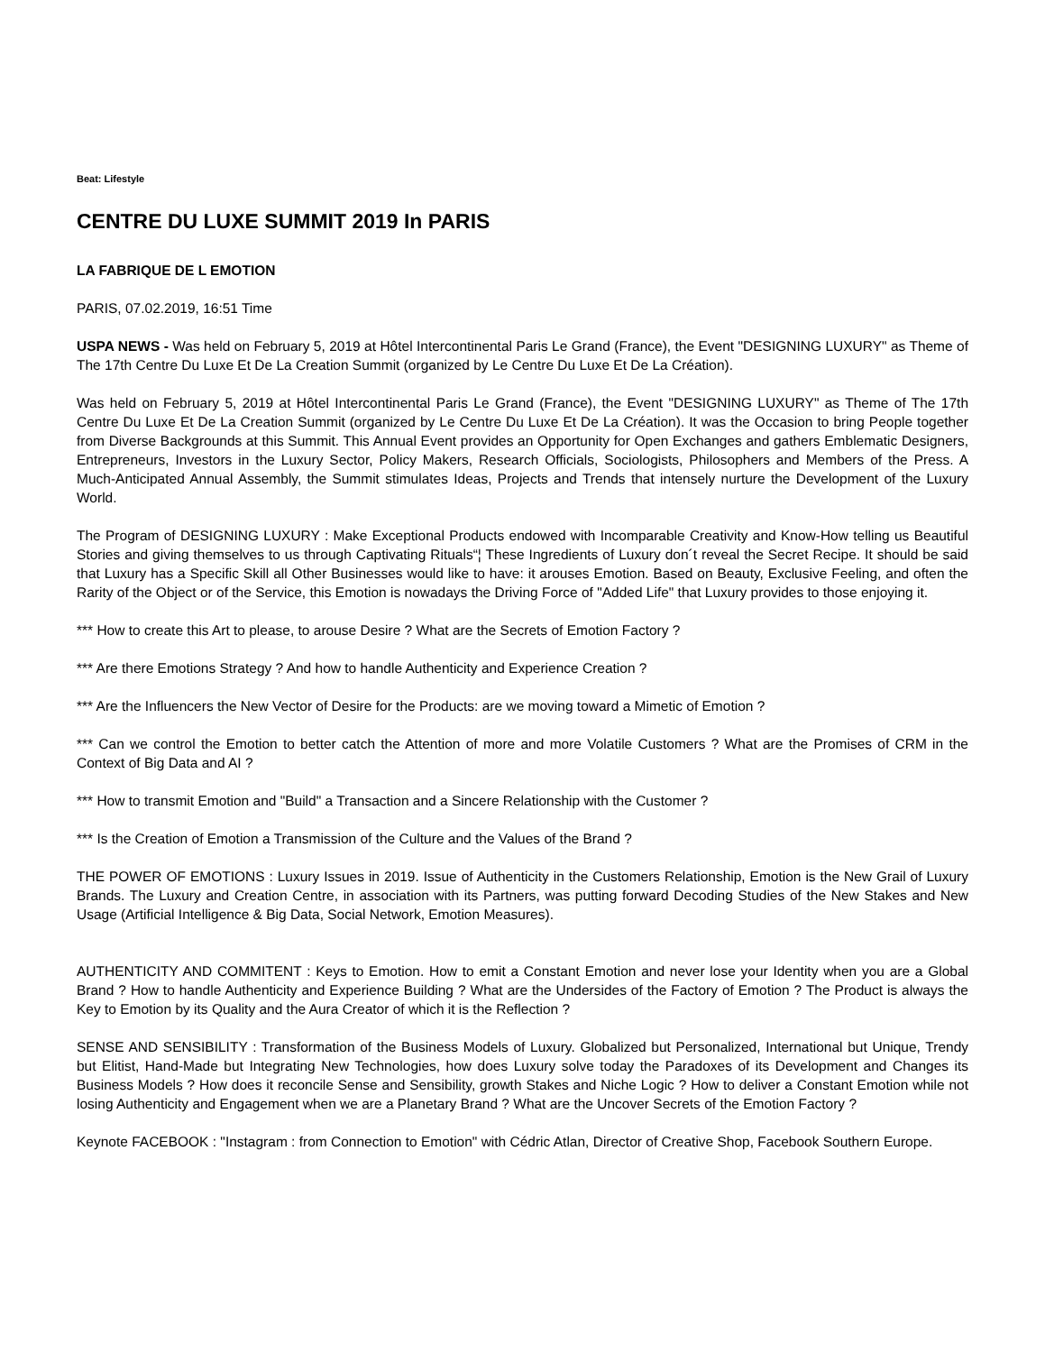Beat: Lifestyle
CENTRE DU LUXE SUMMIT 2019 In PARIS
LA FABRIQUE DE L EMOTION
PARIS, 07.02.2019, 16:51 Time
USPA NEWS - Was held on February 5, 2019 at Hôtel Intercontinental Paris Le Grand (France), the Event "DESIGNING LUXURY" as Theme of The 17th Centre Du Luxe Et De La Creation Summit (organized by Le Centre Du Luxe Et De La Création).
Was held on February 5, 2019 at Hôtel Intercontinental Paris Le Grand (France), the Event "DESIGNING LUXURY" as Theme of The 17th Centre Du Luxe Et De La Creation Summit (organized by Le Centre Du Luxe Et De La Création). It was the Occasion to bring People together from Diverse Backgrounds at this Summit. This Annual Event provides an Opportunity for Open Exchanges and gathers Emblematic Designers, Entrepreneurs, Investors in the Luxury Sector, Policy Makers, Research Officials, Sociologists, Philosophers and Members of the Press. A Much-Anticipated Annual Assembly, the Summit stimulates Ideas, Projects and Trends that intensely nurture the Development of the Luxury World.
The Program of DESIGNING LUXURY : Make Exceptional Products endowed with Incomparable Creativity and Know-How telling us Beautiful Stories and giving themselves to us through Captivating Rituals“¦ These Ingredients of Luxury don´t reveal the Secret Recipe. It should be said that Luxury has a Specific Skill all Other Businesses would like to have: it arouses Emotion. Based on Beauty, Exclusive Feeling, and often the Rarity of the Object or of the Service, this Emotion is nowadays the Driving Force of "Added Life" that Luxury provides to those enjoying it.
*** How to create this Art to please, to arouse Desire ? What are the Secrets of Emotion Factory ?
*** Are there Emotions Strategy ? And how to handle Authenticity and Experience Creation ?
*** Are the Influencers the New Vector of Desire for the Products: are we moving toward a Mimetic of Emotion ?
*** Can we control the Emotion to better catch the Attention of more and more Volatile Customers ? What are the Promises of CRM in the Context of Big Data and AI ?
*** How to transmit Emotion and "Build" a Transaction and a Sincere Relationship with the Customer ?
*** Is the Creation of Emotion a Transmission of the Culture and the Values of the Brand ?
THE POWER OF EMOTIONS : Luxury Issues in 2019. Issue of Authenticity in the Customers Relationship, Emotion is the New Grail of Luxury Brands. The Luxury and Creation Centre, in association with its Partners, was putting forward Decoding Studies of the New Stakes and New Usage (Artificial Intelligence & Big Data, Social Network, Emotion Measures).
AUTHENTICITY AND COMMITENT : Keys to Emotion. How to emit a Constant Emotion and never lose your Identity when you are a Global Brand ? How to handle Authenticity and Experience Building ? What are the Undersides of the Factory of Emotion ? The Product is always the Key to Emotion by its Quality and the Aura Creator of which it is the Reflection ?
SENSE AND SENSIBILITY : Transformation of the Business Models of Luxury. Globalized but Personalized, International but Unique, Trendy but Elitist, Hand-Made but Integrating New Technologies, how does Luxury solve today the Paradoxes of its Development and Changes its Business Models ? How does it reconcile Sense and Sensibility, growth Stakes and Niche Logic ? How to deliver a Constant Emotion while not losing Authenticity and Engagement when we are a Planetary Brand ? What are the Uncover Secrets of the Emotion Factory ?
Keynote FACEBOOK : "Instagram : from Connection to Emotion" with Cédric Atlan, Director of Creative Shop, Facebook Southern Europe.